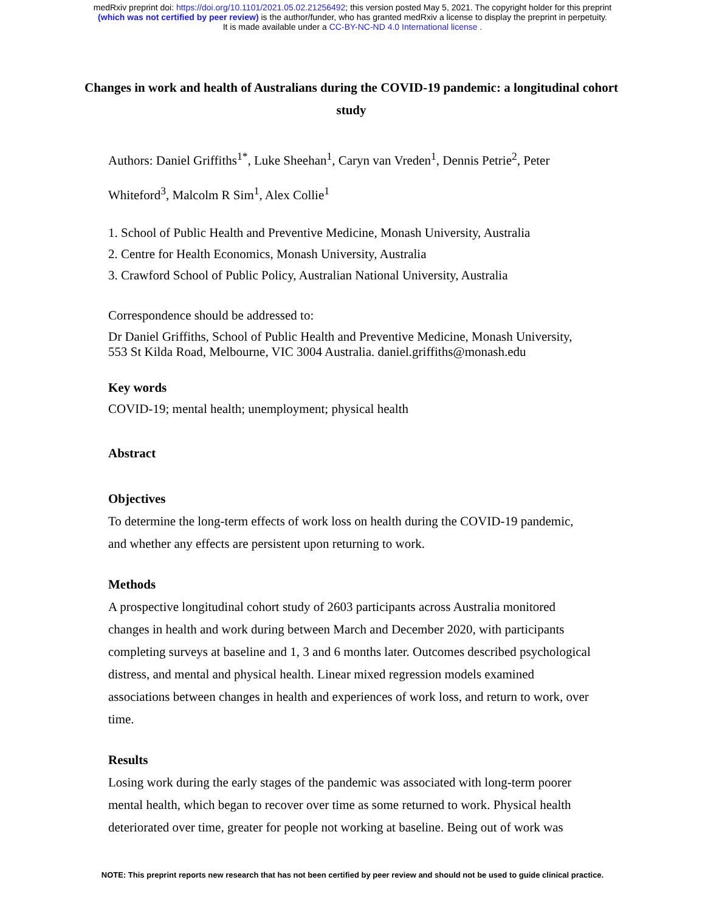medRxiv preprint doi: https://doi.org/10.1101/2021.05.02.21256492; this version posted May 5, 2021. The copyright holder for this preprint
(which was not certified by peer review) is the author/funder, who has granted medRxiv a license to display the preprint in perpetuity.
It is made available under a CC-BY-NC-ND 4.0 International license .
Changes in work and health of Australians during the COVID-19 pandemic: a longitudinal cohort study
Authors: Daniel Griffiths<sup>1*</sup>, Luke Sheehan<sup>1</sup>, Caryn van Vreden<sup>1</sup>, Dennis Petrie<sup>2</sup>, Peter Whiteford<sup>3</sup>, Malcolm R Sim<sup>1</sup>, Alex Collie<sup>1</sup>
1. School of Public Health and Preventive Medicine, Monash University, Australia
2. Centre for Health Economics, Monash University, Australia
3. Crawford School of Public Policy, Australian National University, Australia
Correspondence should be addressed to:
Dr Daniel Griffiths, School of Public Health and Preventive Medicine, Monash University, 553 St Kilda Road, Melbourne, VIC 3004 Australia. daniel.griffiths@monash.edu
Key words
COVID-19; mental health; unemployment; physical health
Abstract
Objectives
To determine the long-term effects of work loss on health during the COVID-19 pandemic, and whether any effects are persistent upon returning to work.
Methods
A prospective longitudinal cohort study of 2603 participants across Australia monitored changes in health and work during between March and December 2020, with participants completing surveys at baseline and 1, 3 and 6 months later. Outcomes described psychological distress, and mental and physical health. Linear mixed regression models examined associations between changes in health and experiences of work loss, and return to work, over time.
Results
Losing work during the early stages of the pandemic was associated with long-term poorer mental health, which began to recover over time as some returned to work. Physical health deteriorated over time, greater for people not working at baseline. Being out of work was
NOTE: This preprint reports new research that has not been certified by peer review and should not be used to guide clinical practice.